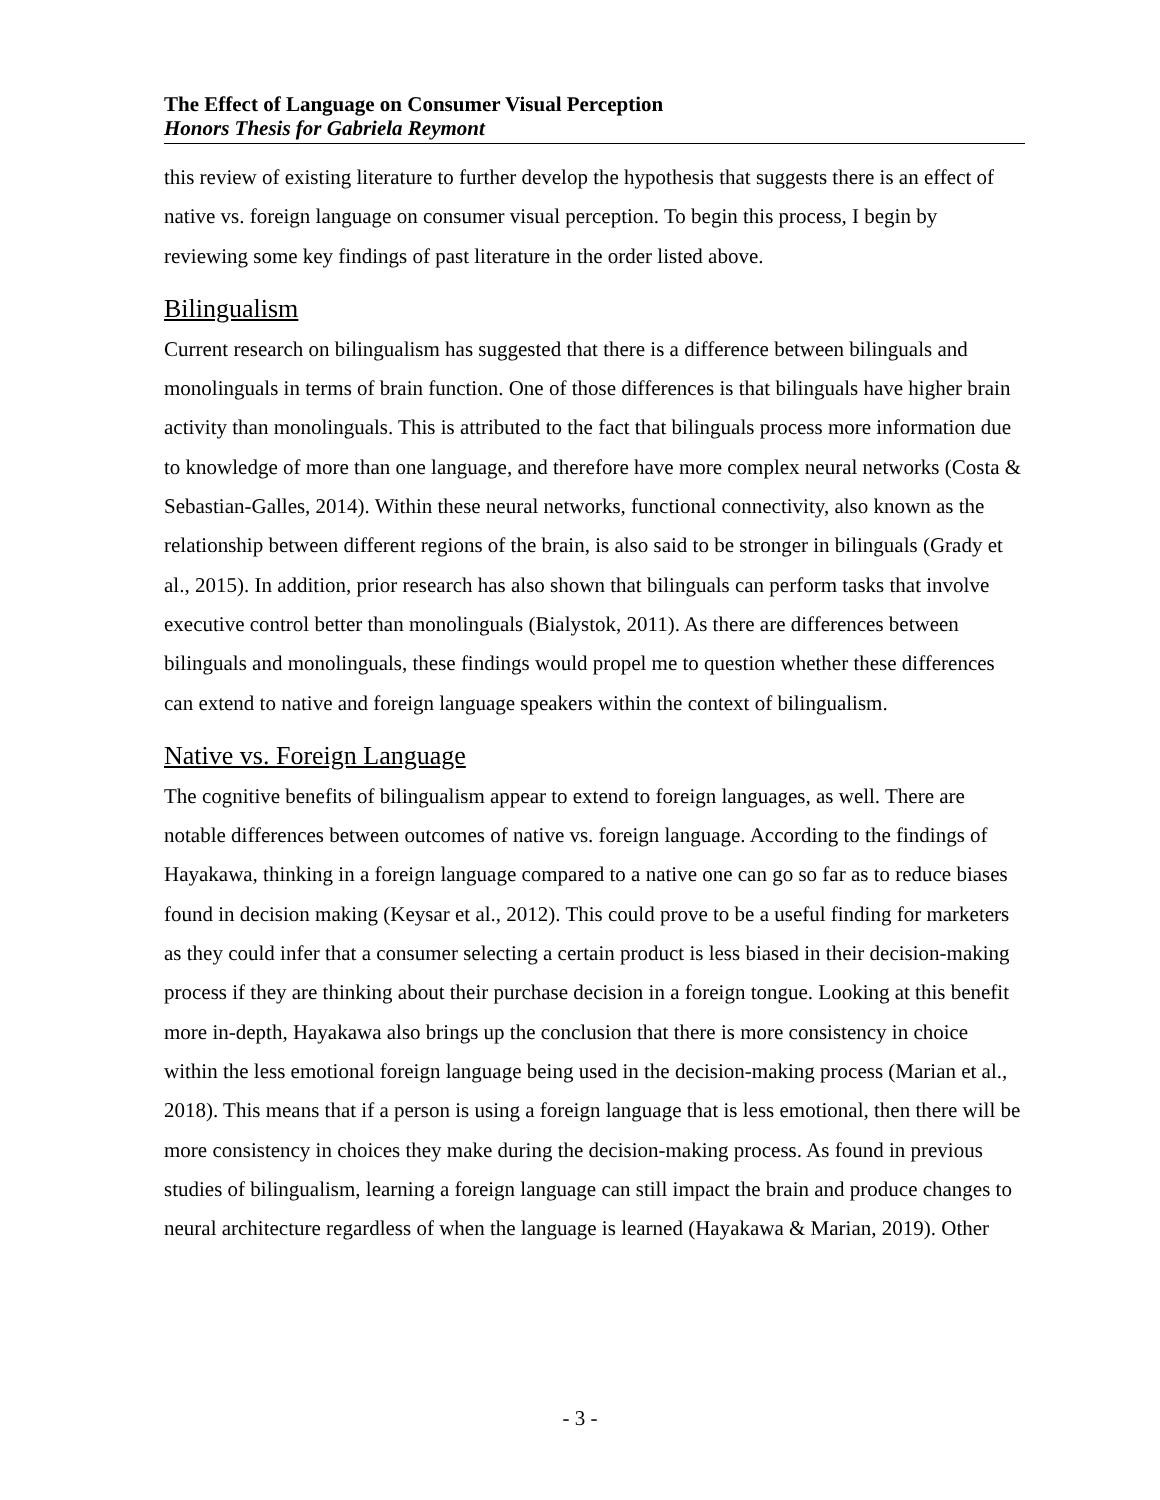The Effect of Language on Consumer Visual Perception
Honors Thesis for Gabriela Reymont
this review of existing literature to further develop the hypothesis that suggests there is an effect of native vs. foreign language on consumer visual perception. To begin this process, I begin by reviewing some key findings of past literature in the order listed above.
Bilingualism
Current research on bilingualism has suggested that there is a difference between bilinguals and monolinguals in terms of brain function. One of those differences is that bilinguals have higher brain activity than monolinguals. This is attributed to the fact that bilinguals process more information due to knowledge of more than one language, and therefore have more complex neural networks (Costa & Sebastian-Galles, 2014). Within these neural networks, functional connectivity, also known as the relationship between different regions of the brain, is also said to be stronger in bilinguals (Grady et al., 2015). In addition, prior research has also shown that bilinguals can perform tasks that involve executive control better than monolinguals (Bialystok, 2011). As there are differences between bilinguals and monolinguals, these findings would propel me to question whether these differences can extend to native and foreign language speakers within the context of bilingualism.
Native vs. Foreign Language
The cognitive benefits of bilingualism appear to extend to foreign languages, as well. There are notable differences between outcomes of native vs. foreign language. According to the findings of Hayakawa, thinking in a foreign language compared to a native one can go so far as to reduce biases found in decision making (Keysar et al., 2012). This could prove to be a useful finding for marketers as they could infer that a consumer selecting a certain product is less biased in their decision-making process if they are thinking about their purchase decision in a foreign tongue. Looking at this benefit more in-depth, Hayakawa also brings up the conclusion that there is more consistency in choice within the less emotional foreign language being used in the decision-making process (Marian et al., 2018). This means that if a person is using a foreign language that is less emotional, then there will be more consistency in choices they make during the decision-making process. As found in previous studies of bilingualism, learning a foreign language can still impact the brain and produce changes to neural architecture regardless of when the language is learned (Hayakawa & Marian, 2019). Other
- 3 -